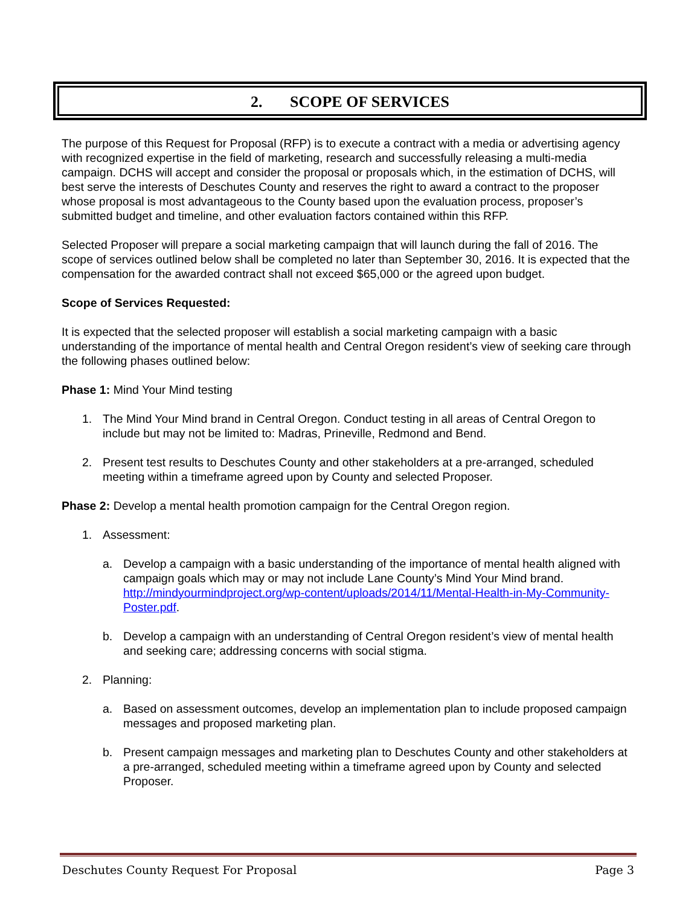2. SCOPE OF SERVICES
The purpose of this Request for Proposal (RFP) is to execute a contract with a media or advertising agency with recognized expertise in the field of marketing, research and successfully releasing a multi-media campaign. DCHS will accept and consider the proposal or proposals which, in the estimation of DCHS, will best serve the interests of Deschutes County and reserves the right to award a contract to the proposer whose proposal is most advantageous to the County based upon the evaluation process, proposer’s submitted budget and timeline, and other evaluation factors contained within this RFP.
Selected Proposer will prepare a social marketing campaign that will launch during the fall of 2016. The scope of services outlined below shall be completed no later than September 30, 2016. It is expected that the compensation for the awarded contract shall not exceed $65,000 or the agreed upon budget.
Scope of Services Requested:
It is expected that the selected proposer will establish a social marketing campaign with a basic understanding of the importance of mental health and Central Oregon resident’s view of seeking care through the following phases outlined below:
Phase 1: Mind Your Mind testing
1. The Mind Your Mind brand in Central Oregon. Conduct testing in all areas of Central Oregon to include but may not be limited to: Madras, Prineville, Redmond and Bend.
2. Present test results to Deschutes County and other stakeholders at a pre-arranged, scheduled meeting within a timeframe agreed upon by County and selected Proposer.
Phase 2: Develop a mental health promotion campaign for the Central Oregon region.
1. Assessment:
a. Develop a campaign with a basic understanding of the importance of mental health aligned with campaign goals which may or may not include Lane County’s Mind Your Mind brand. http://mindyourmindproject.org/wp-content/uploads/2014/11/Mental-Health-in-My-Community-Poster.pdf.
b. Develop a campaign with an understanding of Central Oregon resident’s view of mental health and seeking care; addressing concerns with social stigma.
2. Planning:
a. Based on assessment outcomes, develop an implementation plan to include proposed campaign messages and proposed marketing plan.
b. Present campaign messages and marketing plan to Deschutes County and other stakeholders at a pre-arranged, scheduled meeting within a timeframe agreed upon by County and selected Proposer.
Deschutes County Request For Proposal Page 3